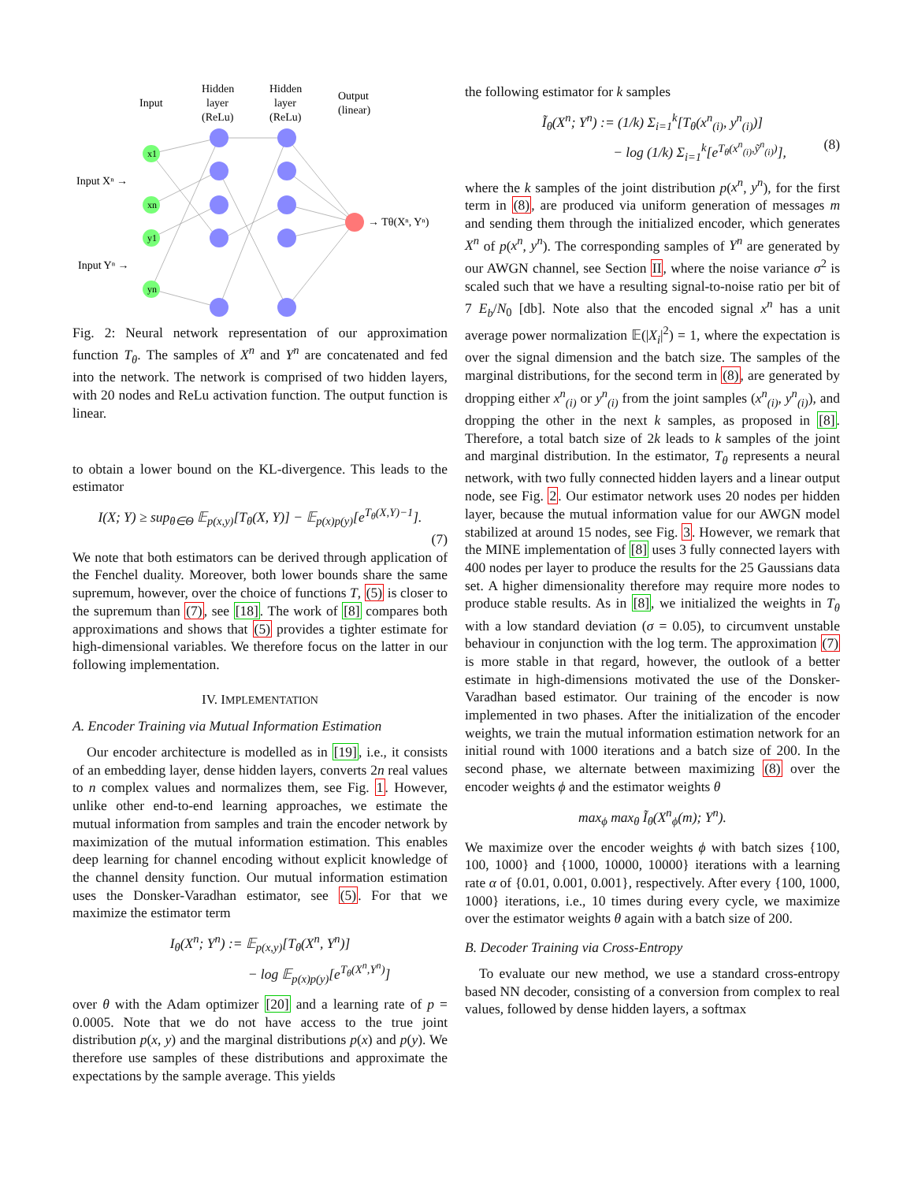Input
Hidden
layer
(ReLu)
Hidden
layer
(ReLu)
Output
(linear)
Input Xⁿ →
Input Yⁿ →
x1
xn
y1
yn
→ Tθ(Xⁿ, Yⁿ)
Fig. 2: Neural network representation of our approximation function T<sub>θ</sub>. The samples of X<sup>n</sup> and Y<sup>n</sup> are concatenated and fed into the network. The network is comprised of two hidden layers, with 20 nodes and ReLu activation function. The output function is linear.
to obtain a lower bound on the KL-divergence. This leads to the estimator
I(X; Y) ≥ sup<sub>θ∈Θ</sub> 𝔼<sub>p(x,y)</sub>[T<sub>θ</sub>(X, Y)] − 𝔼<sub>p(x)p(y)</sub>[e<sup>T<sub>θ</sub>(X,Y)−1</sup>].
(7)
We note that both estimators can be derived through application of the Fenchel duality. Moreover, both lower bounds share the same supremum, however, over the choice of functions T, (5) is closer to the supremum than (7), see [18]. The work of [8] compares both approximations and shows that (5) provides a tighter estimate for high-dimensional variables. We therefore focus on the latter in our following implementation.
IV. IMPLEMENTATION
A. Encoder Training via Mutual Information Estimation
Our encoder architecture is modelled as in [19], i.e., it consists of an embedding layer, dense hidden layers, converts 2n real values to n complex values and normalizes them, see Fig. 1. However, unlike other end-to-end learning approaches, we estimate the mutual information from samples and train the encoder network by maximization of the mutual information estimation. This enables deep learning for channel encoding without explicit knowledge of the channel density function. Our mutual information estimation uses the Donsker-Varadhan estimator, see (5). For that we maximize the estimator term
I<sub>θ</sub>(X<sup>n</sup>; Y<sup>n</sup>) := 𝔼<sub>p(x,y)</sub>[T<sub>θ</sub>(X<sup>n</sup>, Y<sup>n</sup>)]
− log 𝔼<sub>p(x)p(y)</sub>[e<sup>T<sub>θ</sub>(X<sup>n</sup>,Y<sup>n</sup>)</sup>]
over θ with the Adam optimizer [20] and a learning rate of p = 0.0005. Note that we do not have access to the true joint distribution p(x, y) and the marginal distributions p(x) and p(y). We therefore use samples of these distributions and approximate the expectations by the sample average. This yields
the following estimator for k samples
Ĩ<sub>θ</sub>(X<sup>n</sup>; Y<sup>n</sup>) := (1/k) Σ<sub>i=1</sub><sup>k</sup>[T<sub>θ</sub>(x<sup>n</sup><sub>(i)</sub>, y<sup>n</sup><sub>(i)</sub>)]
− log (1/k) Σ<sub>i=1</sub><sup>k</sup>[e<sup>T<sub>θ</sub>(x<sup>n</sup><sub>(i)</sub>,ỹ<sup>n</sup><sub>(i)</sub>)</sup>], (8)
where the k samples of the joint distribution p(x<sup>n</sup>, y<sup>n</sup>), for the first term in (8), are produced via uniform generation of messages m and sending them through the initialized encoder, which generates X<sup>n</sup> of p(x<sup>n</sup>, y<sup>n</sup>). The corresponding samples of Y<sup>n</sup> are generated by our AWGN channel, see Section II, where the noise variance σ<sup>2</sup> is scaled such that we have a resulting signal-to-noise ratio per bit of 7 E<sub>b</sub>/N<sub>0</sub> [db]. Note also that the encoded signal x<sup>n</sup> has a unit average power normalization 𝔼(|X<sub>i</sub>|<sup>2</sup>) = 1, where the expectation is over the signal dimension and the batch size. The samples of the marginal distributions, for the second term in (8), are generated by dropping either x<sup>n</sup><sub>(i)</sub> or y<sup>n</sup><sub>(i)</sub> from the joint samples (x<sup>n</sup><sub>(i)</sub>, y<sup>n</sup><sub>(i)</sub>), and dropping the other in the next k samples, as proposed in [8]. Therefore, a total batch size of 2k leads to k samples of the joint and marginal distribution. In the estimator, T<sub>θ</sub> represents a neural network, with two fully connected hidden layers and a linear output node, see Fig. 2. Our estimator network uses 20 nodes per hidden layer, because the mutual information value for our AWGN model stabilized at around 15 nodes, see Fig. 3. However, we remark that the MINE implementation of [8] uses 3 fully connected layers with 400 nodes per layer to produce the results for the 25 Gaussians data set. A higher dimensionality therefore may require more nodes to produce stable results. As in [8], we initialized the weights in T<sub>θ</sub> with a low standard deviation (σ = 0.05), to circumvent unstable behaviour in conjunction with the log term. The approximation (7) is more stable in that regard, however, the outlook of a better estimate in high-dimensions motivated the use of the Donsker-Varadhan based estimator. Our training of the encoder is now implemented in two phases. After the initialization of the encoder weights, we train the mutual information estimation network for an initial round with 1000 iterations and a batch size of 200. In the second phase, we alternate between maximizing (8) over the encoder weights ϕ and the estimator weights θ
max<sub>ϕ</sub> max<sub>θ</sub> Ĩ<sub>θ</sub>(X<sup>n</sup><sub>ϕ</sub>(m); Y<sup>n</sup>).
We maximize over the encoder weights ϕ with batch sizes {100, 100, 1000} and {1000, 10000, 10000} iterations with a learning rate α of {0.01, 0.001, 0.001}, respectively. After every {100, 1000, 1000} iterations, i.e., 10 times during every cycle, we maximize over the estimator weights θ again with a batch size of 200.
B. Decoder Training via Cross-Entropy
To evaluate our new method, we use a standard cross-entropy based NN decoder, consisting of a conversion from complex to real values, followed by dense hidden layers, a softmax